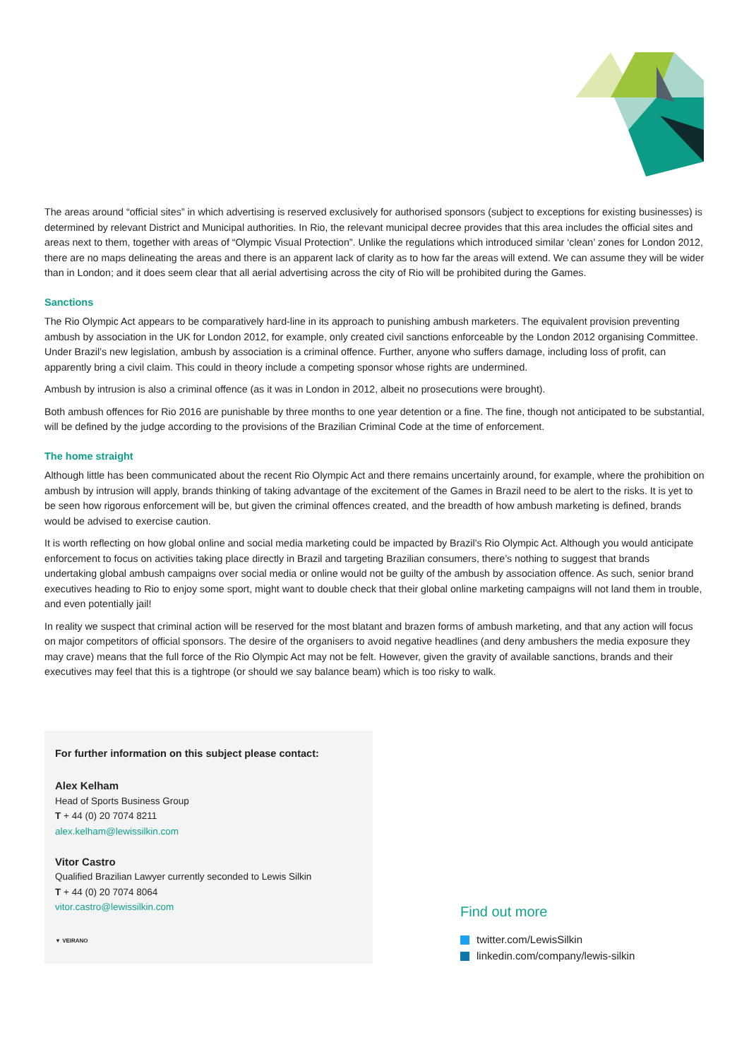The areas around “official sites” in which advertising is reserved exclusively for authorised sponsors (subject to exceptions for existing businesses) is determined by relevant District and Municipal authorities. In Rio, the relevant municipal decree provides that this area includes the official sites and areas next to them, together with areas of “Olympic Visual Protection”. Unlike the regulations which introduced similar ‘clean’ zones for London 2012, there are no maps delineating the areas and there is an apparent lack of clarity as to how far the areas will extend. We can assume they will be wider than in London; and it does seem clear that all aerial advertising across the city of Rio will be prohibited during the Games.
Sanctions
The Rio Olympic Act appears to be comparatively hard-line in its approach to punishing ambush marketers. The equivalent provision preventing ambush by association in the UK for London 2012, for example, only created civil sanctions enforceable by the London 2012 organising Committee. Under Brazil’s new legislation, ambush by association is a criminal offence. Further, anyone who suffers damage, including loss of profit, can apparently bring a civil claim. This could in theory include a competing sponsor whose rights are undermined.
Ambush by intrusion is also a criminal offence (as it was in London in 2012, albeit no prosecutions were brought).
Both ambush offences for Rio 2016 are punishable by three months to one year detention or a fine. The fine, though not anticipated to be substantial, will be defined by the judge according to the provisions of the Brazilian Criminal Code at the time of enforcement.
The home straight
Although little has been communicated about the recent Rio Olympic Act and there remains uncertainly around, for example, where the prohibition on ambush by intrusion will apply, brands thinking of taking advantage of the excitement of the Games in Brazil need to be alert to the risks. It is yet to be seen how rigorous enforcement will be, but given the criminal offences created, and the breadth of how ambush marketing is defined, brands would be advised to exercise caution.
It is worth reflecting on how global online and social media marketing could be impacted by Brazil’s Rio Olympic Act. Although you would anticipate enforcement to focus on activities taking place directly in Brazil and targeting Brazilian consumers, there’s nothing to suggest that brands undertaking global ambush campaigns over social media or online would not be guilty of the ambush by association offence. As such, senior brand executives heading to Rio to enjoy some sport, might want to double check that their global online marketing campaigns will not land them in trouble, and even potentially jail!
In reality we suspect that criminal action will be reserved for the most blatant and brazen forms of ambush marketing, and that any action will focus on major competitors of official sponsors. The desire of the organisers to avoid negative headlines (and deny ambushers the media exposure they may crave) means that the full force of the Rio Olympic Act may not be felt. However, given the gravity of available sanctions, brands and their executives may feel that this is a tightrope (or should we say balance beam) which is too risky to walk.
For further information on this subject please contact:
Alex Kelham
Head of Sports Business Group
T + 44 (0) 20 7074 8211
alex.kelham@lewissilkin.com
Vitor Castro
Qualified Brazilian Lawyer currently seconded to Lewis Silkin
T + 44 (0) 20 7074 8064
vitor.castro@lewissilkin.com
▼ VEIRANO
Find out more
twitter.com/LewisSilkin
linkedin.com/company/lewis-silkin